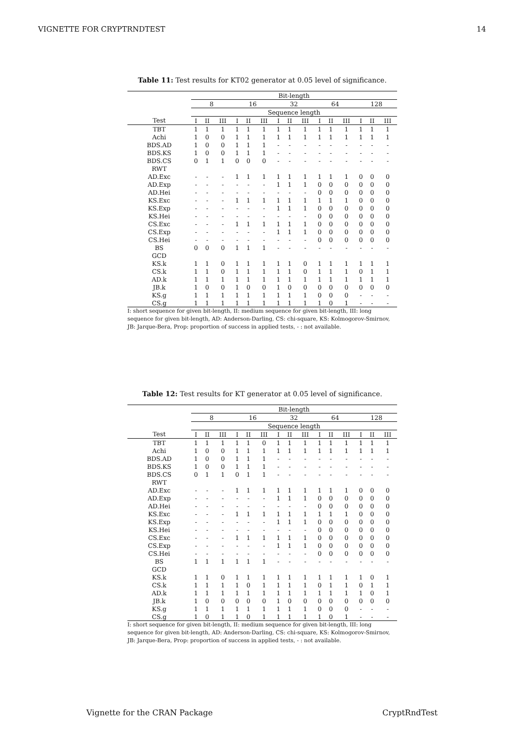VIGNETTE FOR CRYPTRNDTEST 14
Table 11: Test results for KT02 generator at 0.05 level of significance.
| | Bit-length | | | | | | | | | | | | | | |
| --- | --- | --- | --- | --- | --- | --- | --- | --- | --- | --- | --- | --- | --- | --- | --- |
| | 8 | | | 16 | | | 32 | | | 64 | | | 128 | | |
| | Sequence length | | | | | | | | | | | | | | |
| Test | I | II | III | I | II | III | I | II | III | I | II | III | I | II | III |
| TBT | 1 | 1 | 1 | 1 | 1 | 1 | 1 | 1 | 1 | 1 | 1 | 1 | 1 | 1 | 1 |
| Achi | 1 | 0 | 0 | 1 | 1 | 1 | 1 | 1 | 1 | 1 | 1 | 1 | 1 | 1 | 1 |
| BDS.AD | 1 | 0 | 0 | 1 | 1 | 1 | - | - | - | - | - | - | - | - | - |
| BDS.KS | 1 | 0 | 0 | 1 | 1 | 1 | - | - | - | - | - | - | - | - | - |
| BDS.CS | 0 | 1 | 1 | 0 | 0 | 0 | - | - | - | - | - | - | - | - | - |
| RWT | | | | | | | | | | | | | | | |
| AD.Exc | - | - | - | 1 | 1 | 1 | 1 | 1 | 1 | 1 | 1 | 1 | 0 | 0 | 0 |
| AD.Exp | - | - | - | - | - | - | 1 | 1 | 1 | 0 | 0 | 0 | 0 | 0 | 0 |
| AD.Hei | - | - | - | - | - | - | - | - | - | 0 | 0 | 0 | 0 | 0 | 0 |
| KS.Exc | - | - | - | 1 | 1 | 1 | 1 | 1 | 1 | 1 | 1 | 1 | 0 | 0 | 0 |
| KS.Exp | - | - | - | - | - | - | 1 | 1 | 1 | 0 | 0 | 0 | 0 | 0 | 0 |
| KS.Hei | - | - | - | - | - | - | - | - | - | 0 | 0 | 0 | 0 | 0 | 0 |
| CS.Exc | - | - | - | 1 | 1 | 1 | 1 | 1 | 1 | 0 | 0 | 0 | 0 | 0 | 0 |
| CS.Exp | - | - | - | - | - | - | 1 | 1 | 1 | 0 | 0 | 0 | 0 | 0 | 0 |
| CS.Hei | - | - | - | - | - | - | - | - | - | 0 | 0 | 0 | 0 | 0 | 0 |
| BS | 0 | 0 | 0 | 1 | 1 | 1 | - | - | - | - | - | - | - | - | - |
| GCD | | | | | | | | | | | | | | | |
| KS.k | 1 | 1 | 0 | 1 | 1 | 1 | 1 | 1 | 0 | 1 | 1 | 1 | 1 | 1 | 1 |
| CS.k | 1 | 1 | 0 | 1 | 1 | 1 | 1 | 1 | 0 | 1 | 1 | 1 | 0 | 1 | 1 |
| AD.k | 1 | 1 | 1 | 1 | 1 | 1 | 1 | 1 | 1 | 1 | 1 | 1 | 1 | 1 | 1 |
| JB.k | 1 | 0 | 0 | 1 | 0 | 0 | 1 | 0 | 0 | 0 | 0 | 0 | 0 | 0 | 0 |
| KS.g | 1 | 1 | 1 | 1 | 1 | 1 | 1 | 1 | 1 | 0 | 0 | 0 | - | - | - |
| CS.g | 1 | 1 | 1 | 1 | 1 | 1 | 1 | 1 | 1 | 1 | 0 | 1 | - | - | - |
I: short sequence for given bit-length, II: medium sequence for given bit-length, III: long sequence for given bit-length, AD: Anderson-Darling, CS: chi-square, KS: Kolmogorov-Smirnov, JB: Jarque-Bera, Prop: proportion of success in applied tests, - : not available.
Table 12: Test results for KT generator at 0.05 level of significance.
| | Bit-length | | | | | | | | | | | | | | |
| --- | --- | --- | --- | --- | --- | --- | --- | --- | --- | --- | --- | --- | --- | --- | --- |
| | 8 | | | 16 | | | 32 | | | 64 | | | 128 | | |
| | Sequence length | | | | | | | | | | | | | | |
| Test | I | II | III | I | II | III | I | II | III | I | II | III | I | II | III |
| TBT | 1 | 1 | 1 | 1 | 1 | 0 | 1 | 1 | 1 | 1 | 1 | 1 | 1 | 1 | 1 |
| Achi | 1 | 0 | 0 | 1 | 1 | 1 | 1 | 1 | 1 | 1 | 1 | 1 | 1 | 1 | 1 |
| BDS.AD | 1 | 0 | 0 | 1 | 1 | 1 | - | - | - | - | - | - | - | - | - |
| BDS.KS | 1 | 0 | 0 | 1 | 1 | 1 | - | - | - | - | - | - | - | - | - |
| BDS.CS | 0 | 1 | 1 | 0 | 1 | 1 | - | - | - | - | - | - | - | - | - |
| RWT | | | | | | | | | | | | | | | |
| AD.Exc | - | - | - | 1 | 1 | 1 | 1 | 1 | 1 | 1 | 1 | 1 | 0 | 0 | 0 |
| AD.Exp | - | - | - | - | - | - | 1 | 1 | 1 | 0 | 0 | 0 | 0 | 0 | 0 |
| AD.Hei | - | - | - | - | - | - | - | - | - | 0 | 0 | 0 | 0 | 0 | 0 |
| KS.Exc | - | - | - | 1 | 1 | 1 | 1 | 1 | 1 | 1 | 1 | 1 | 0 | 0 | 0 |
| KS.Exp | - | - | - | - | - | - | 1 | 1 | 1 | 0 | 0 | 0 | 0 | 0 | 0 |
| KS.Hei | - | - | - | - | - | - | - | - | - | 0 | 0 | 0 | 0 | 0 | 0 |
| CS.Exc | - | - | - | 1 | 1 | 1 | 1 | 1 | 1 | 0 | 0 | 0 | 0 | 0 | 0 |
| CS.Exp | - | - | - | - | - | - | 1 | 1 | 1 | 0 | 0 | 0 | 0 | 0 | 0 |
| CS.Hei | - | - | - | - | - | - | - | - | - | 0 | 0 | 0 | 0 | 0 | 0 |
| BS | 1 | 1 | 1 | 1 | 1 | 1 | - | - | - | - | - | - | - | - | - |
| GCD | | | | | | | | | | | | | | | |
| KS.k | 1 | 1 | 0 | 1 | 1 | 1 | 1 | 1 | 1 | 1 | 1 | 1 | 1 | 0 | 1 |
| CS.k | 1 | 1 | 1 | 1 | 0 | 1 | 1 | 1 | 1 | 0 | 1 | 1 | 0 | 1 | 1 |
| AD.k | 1 | 1 | 1 | 1 | 1 | 1 | 1 | 1 | 1 | 1 | 1 | 1 | 1 | 0 | 1 |
| JB.k | 1 | 0 | 0 | 0 | 0 | 0 | 1 | 0 | 0 | 0 | 0 | 0 | 0 | 0 | 0 |
| KS.g | 1 | 1 | 1 | 1 | 1 | 1 | 1 | 1 | 1 | 0 | 0 | 0 | - | - | - |
| CS.g | 1 | 0 | 1 | 1 | 0 | 1 | 1 | 1 | 1 | 1 | 0 | 1 | - | - | - |
I: short sequence for given bit-length, II: medium sequence for given bit-length, III: long sequence for given bit-length, AD: Anderson-Darling, CS: chi-square, KS: Kolmogorov-Smirnov, JB: Jarque-Bera, Prop: proportion of success in applied tests, - : not available.
Vignette for the CRAN Package CryptRndTest